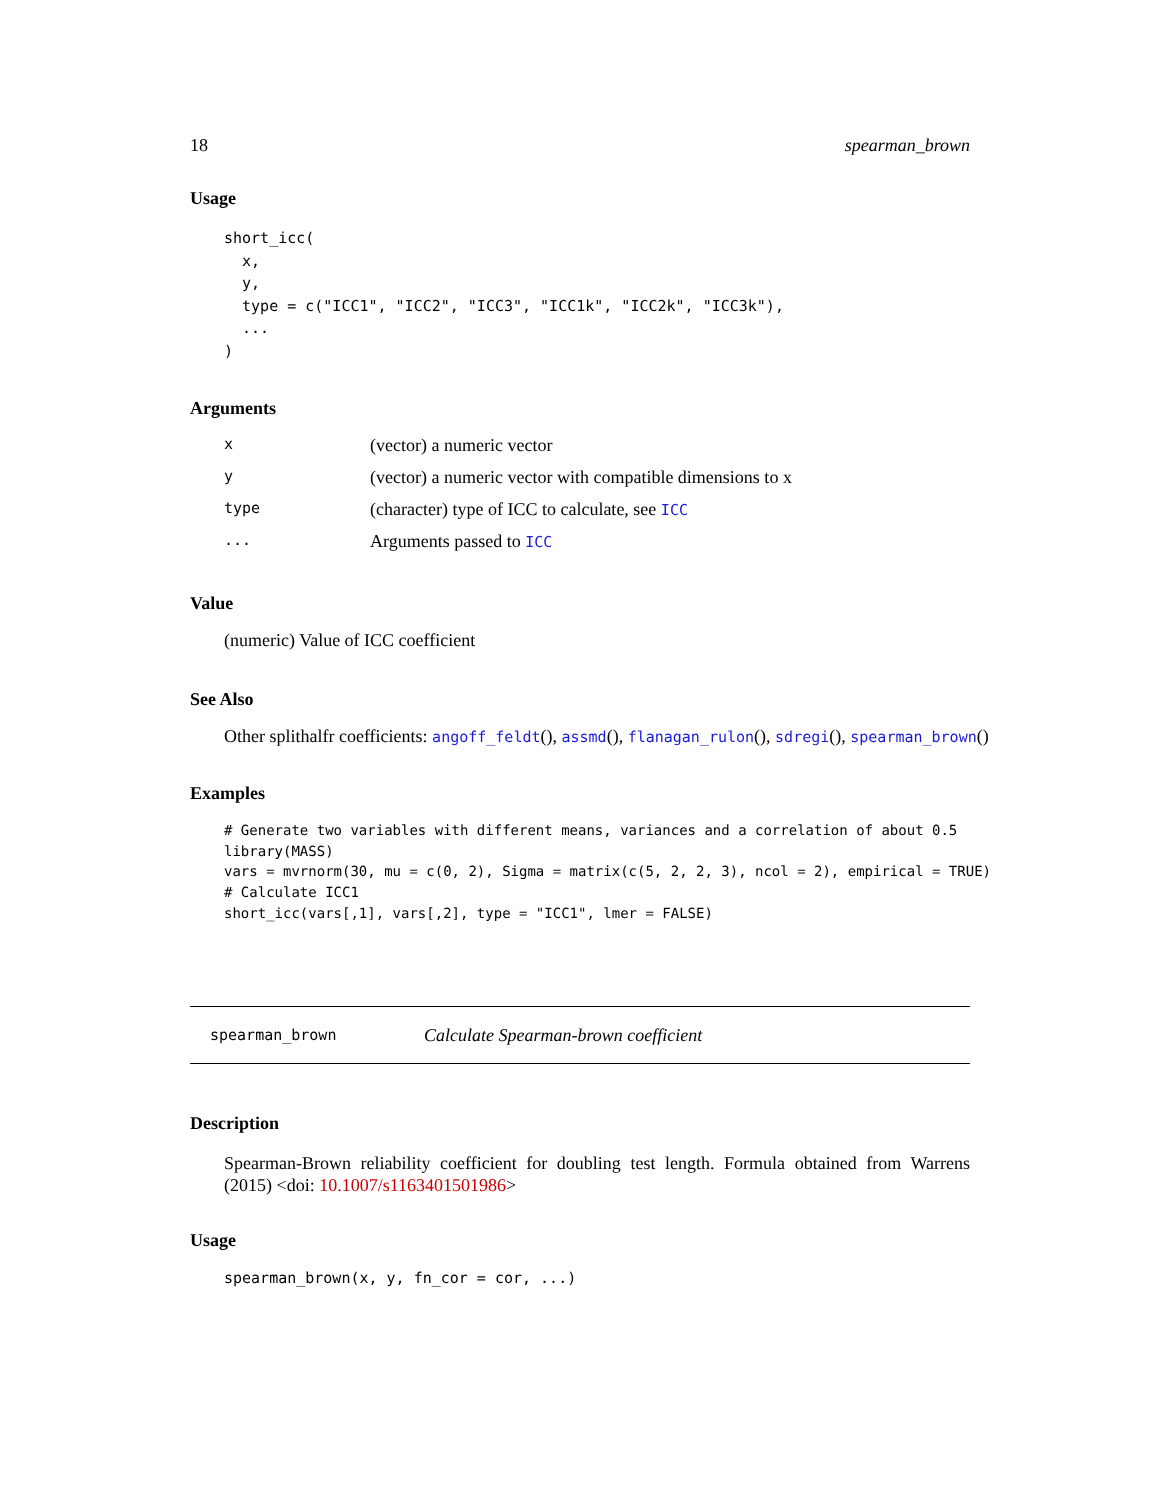18 spearman_brown
Usage
short_icc(
  x,
  y,
  type = c("ICC1", "ICC2", "ICC3", "ICC1k", "ICC2k", "ICC3k"),
  ...
)
Arguments
| x | (vector) a numeric vector |
| y | (vector) a numeric vector with compatible dimensions to x |
| type | (character) type of ICC to calculate, see ICC |
| ... | Arguments passed to ICC |
Value
(numeric) Value of ICC coefficient
See Also
Other splithalfr coefficients: angoff_feldt(), assmd(), flanagan_rulon(), sdregi(), spearman_brown()
Examples
# Generate two variables with different means, variances and a correlation of about 0.5
library(MASS)
vars = mvrnorm(30, mu = c(0, 2), Sigma = matrix(c(5, 2, 2, 3), ncol = 2), empirical = TRUE)
# Calculate ICC1
short_icc(vars[,1], vars[,2], type = "ICC1", lmer = FALSE)
spearman_brown Calculate Spearman-brown coefficient
Description
Spearman-Brown reliability coefficient for doubling test length. Formula obtained from Warrens (2015) <doi: 10.1007/s1163401501986>
Usage
spearman_brown(x, y, fn_cor = cor, ...)